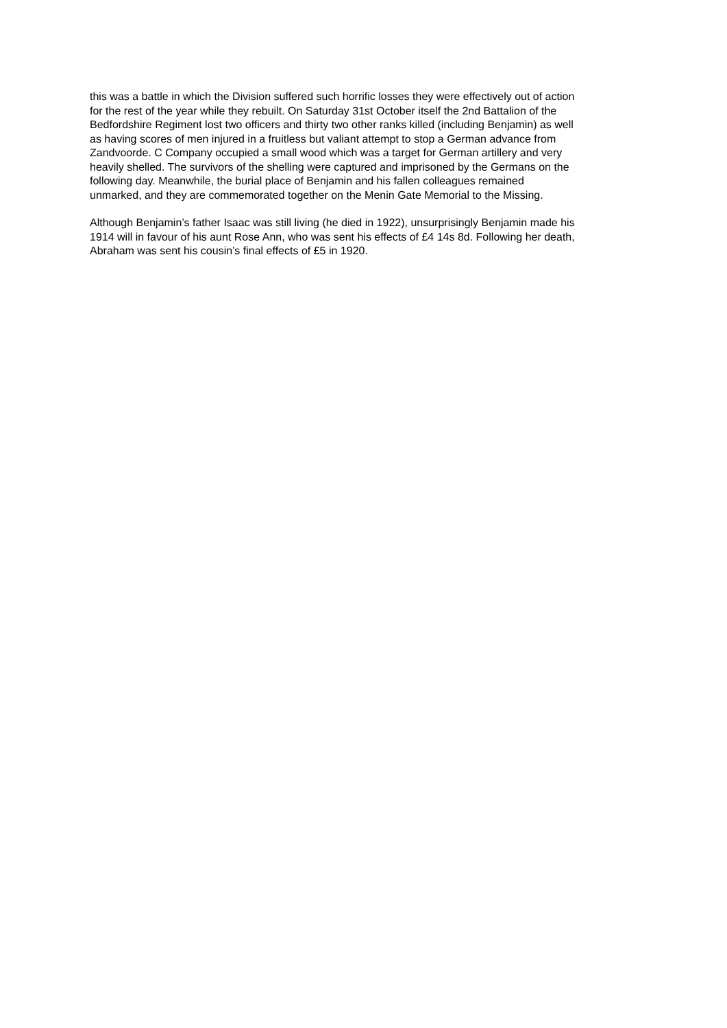this was a battle in which the Division suffered such horrific losses they were effectively out of action for the rest of the year while they rebuilt. On Saturday 31st October itself the 2nd Battalion of the Bedfordshire Regiment lost two officers and thirty two other ranks killed (including Benjamin) as well as having scores of men injured in a fruitless but valiant attempt to stop a German advance from Zandvoorde. C Company occupied a small wood which was a target for German artillery and very heavily shelled. The survivors of the shelling were captured and imprisoned by the Germans on the following day. Meanwhile, the burial place of Benjamin and his fallen colleagues remained unmarked, and they are commemorated together on the Menin Gate Memorial to the Missing.
Although Benjamin’s father Isaac was still living (he died in 1922), unsurprisingly Benjamin made his 1914 will in favour of his aunt Rose Ann, who was sent his effects of £4 14s 8d. Following her death, Abraham was sent his cousin’s final effects of £5 in 1920.